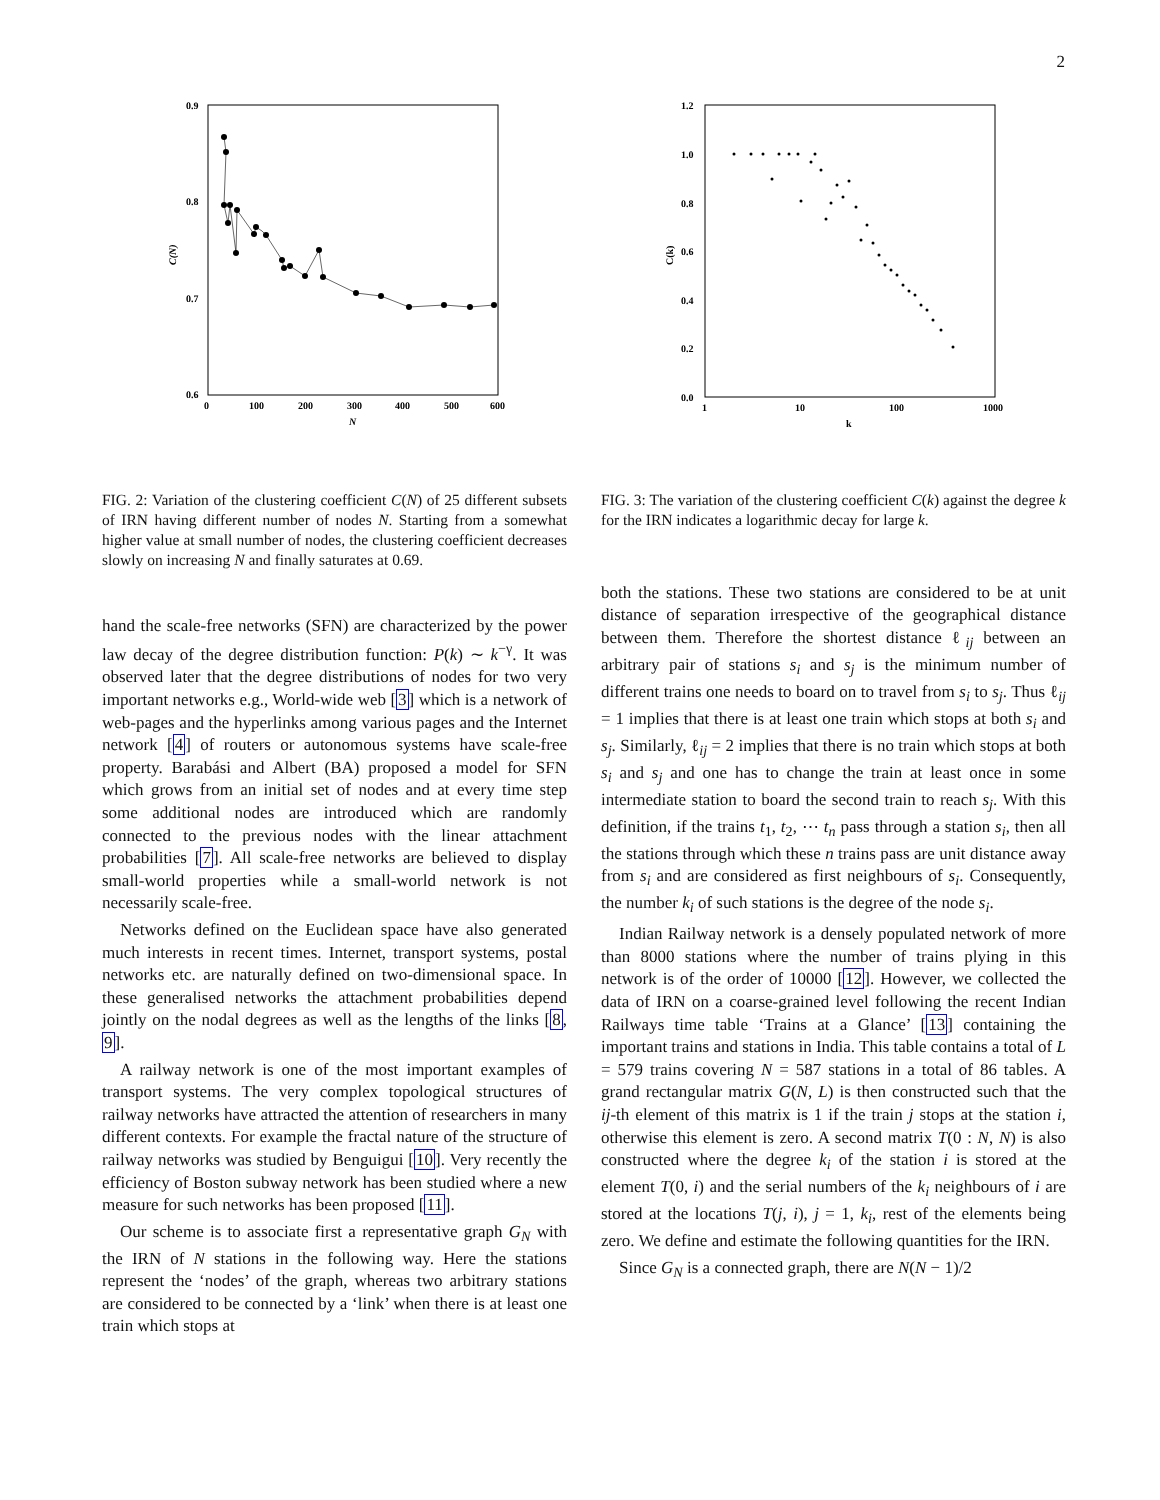2
0.9
0.8
0.7
0.6
0
100
200
300
400
500
600
N
C(N)
FIG. 2: Variation of the clustering coefficient C(N) of 25 different subsets of IRN having different number of nodes N. Starting from a somewhat higher value at small number of nodes, the clustering coefficient decreases slowly on increasing N and finally saturates at 0.69.
hand the scale-free networks (SFN) are characterized by the power law decay of the degree distribution function: P(k) ∼ k<sup>−γ</sup>. It was observed later that the degree distributions of nodes for two very important networks e.g., World-wide web [3] which is a network of web-pages and the hyperlinks among various pages and the Internet network [4] of routers or autonomous systems have scale-free property. Barabási and Albert (BA) proposed a model for SFN which grows from an initial set of nodes and at every time step some additional nodes are introduced which are randomly connected to the previous nodes with the linear attachment probabilities [7]. All scale-free networks are believed to display small-world properties while a small-world network is not necessarily scale-free.
Networks defined on the Euclidean space have also generated much interests in recent times. Internet, transport systems, postal networks etc. are naturally defined on two-dimensional space. In these generalised networks the attachment probabilities depend jointly on the nodal degrees as well as the lengths of the links [8, 9].
A railway network is one of the most important examples of transport systems. The very complex topological structures of railway networks have attracted the attention of researchers in many different contexts. For example the fractal nature of the structure of railway networks was studied by Benguigui [10]. Very recently the efficiency of Boston subway network has been studied where a new measure for such networks has been proposed [11].
Our scheme is to associate first a representative graph G<sub>N</sub> with the IRN of N stations in the following way. Here the stations represent the ‘nodes’ of the graph, whereas two arbitrary stations are considered to be connected by a ‘link’ when there is at least one train which stops at
1.2
1.0
0.8
0.6
0.4
0.2
0.0
1
10
100
1000
k
C(k)
FIG. 3: The variation of the clustering coefficient C(k) against the degree k for the IRN indicates a logarithmic decay for large k.
both the stations. These two stations are considered to be at unit distance of separation irrespective of the geographical distance between them. Therefore the shortest distance ℓ<sub>ij</sub> between an arbitrary pair of stations s<sub>i</sub> and s<sub>j</sub> is the minimum number of different trains one needs to board on to travel from s<sub>i</sub> to s<sub>j</sub>. Thus ℓ<sub>ij</sub> = 1 implies that there is at least one train which stops at both s<sub>i</sub> and s<sub>j</sub>. Similarly, ℓ<sub>ij</sub> = 2 implies that there is no train which stops at both s<sub>i</sub> and s<sub>j</sub> and one has to change the train at least once in some intermediate station to board the second train to reach s<sub>j</sub>. With this definition, if the trains t<sub>1</sub>, t<sub>2</sub>, ⋯ t<sub>n</sub> pass through a station s<sub>i</sub>, then all the stations through which these n trains pass are unit distance away from s<sub>i</sub> and are considered as first neighbours of s<sub>i</sub>. Consequently, the number k<sub>i</sub> of such stations is the degree of the node s<sub>i</sub>.
Indian Railway network is a densely populated network of more than 8000 stations where the number of trains plying in this network is of the order of 10000 [12]. However, we collected the data of IRN on a coarse-grained level following the recent Indian Railways time table ‘Trains at a Glance’ [13] containing the important trains and stations in India. This table contains a total of L = 579 trains covering N = 587 stations in a total of 86 tables. A grand rectangular matrix G(N, L) is then constructed such that the ij-th element of this matrix is 1 if the train j stops at the station i, otherwise this element is zero. A second matrix T(0 : N, N) is also constructed where the degree k<sub>i</sub> of the station i is stored at the element T(0, i) and the serial numbers of the k<sub>i</sub> neighbours of i are stored at the locations T(j, i), j = 1, k<sub>i</sub>, rest of the elements being zero. We define and estimate the following quantities for the IRN.
Since G<sub>N</sub> is a connected graph, there are N(N − 1)/2